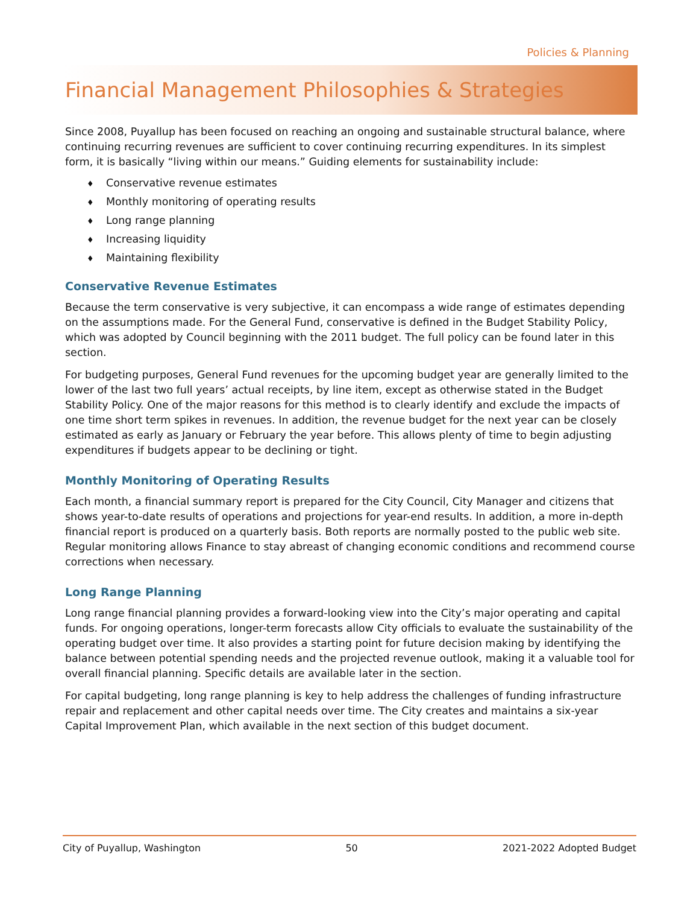Policies & Planning
Financial Management Philosophies & Strategies
Since 2008, Puyallup has been focused on reaching an ongoing and sustainable structural balance, where continuing recurring revenues are sufficient to cover continuing recurring expenditures. In its simplest form, it is basically “living within our means.” Guiding elements for sustainability include:
♦ Conservative revenue estimates
♦ Monthly monitoring of operating results
♦ Long range planning
♦ Increasing liquidity
♦ Maintaining flexibility
Conservative Revenue Estimates
Because the term conservative is very subjective, it can encompass a wide range of estimates depending on the assumptions made. For the General Fund, conservative is defined in the Budget Stability Policy, which was adopted by Council beginning with the 2011 budget. The full policy can be found later in this section.
For budgeting purposes, General Fund revenues for the upcoming budget year are generally limited to the lower of the last two full years’ actual receipts, by line item, except as otherwise stated in the Budget Stability Policy. One of the major reasons for this method is to clearly identify and exclude the impacts of one time short term spikes in revenues. In addition, the revenue budget for the next year can be closely estimated as early as January or February the year before. This allows plenty of time to begin adjusting expenditures if budgets appear to be declining or tight.
Monthly Monitoring of Operating Results
Each month, a financial summary report is prepared for the City Council, City Manager and citizens that shows year-to-date results of operations and projections for year-end results. In addition, a more in-depth financial report is produced on a quarterly basis. Both reports are normally posted to the public web site. Regular monitoring allows Finance to stay abreast of changing economic conditions and recommend course corrections when necessary.
Long Range Planning
Long range financial planning provides a forward-looking view into the City’s major operating and capital funds. For ongoing operations, longer-term forecasts allow City officials to evaluate the sustainability of the operating budget over time. It also provides a starting point for future decision making by identifying the balance between potential spending needs and the projected revenue outlook, making it a valuable tool for overall financial planning. Specific details are available later in the section.
For capital budgeting, long range planning is key to help address the challenges of funding infrastructure repair and replacement and other capital needs over time. The City creates and maintains a six-year Capital Improvement Plan, which available in the next section of this budget document.
City of Puyallup, Washington 50 2021-2022 Adopted Budget